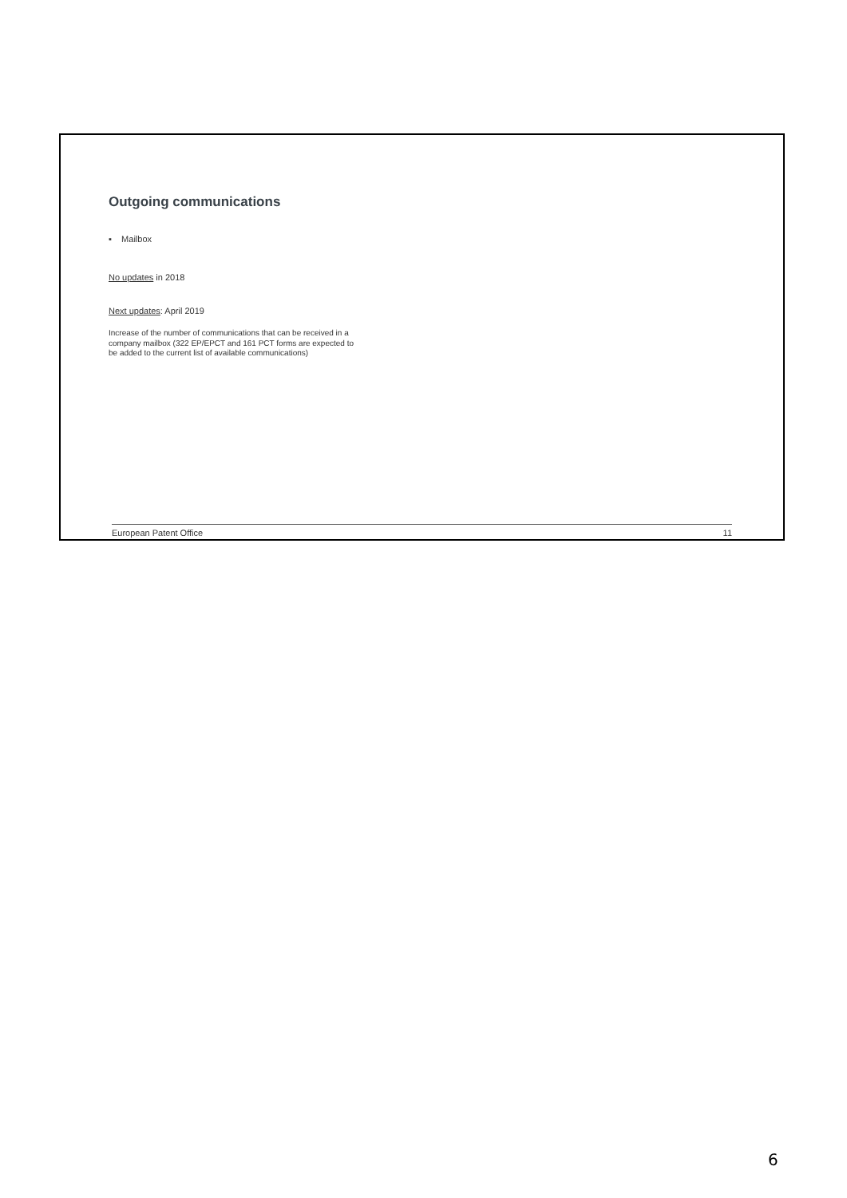Outgoing communications
▪ Mailbox
No updates in 2018
Next updates: April 2019
Increase of the number of communications that can be received in a
company mailbox (322 EP/EPCT and 161 PCT forms are expected to
be added to the current list of available communications)
European Patent Office 11
6